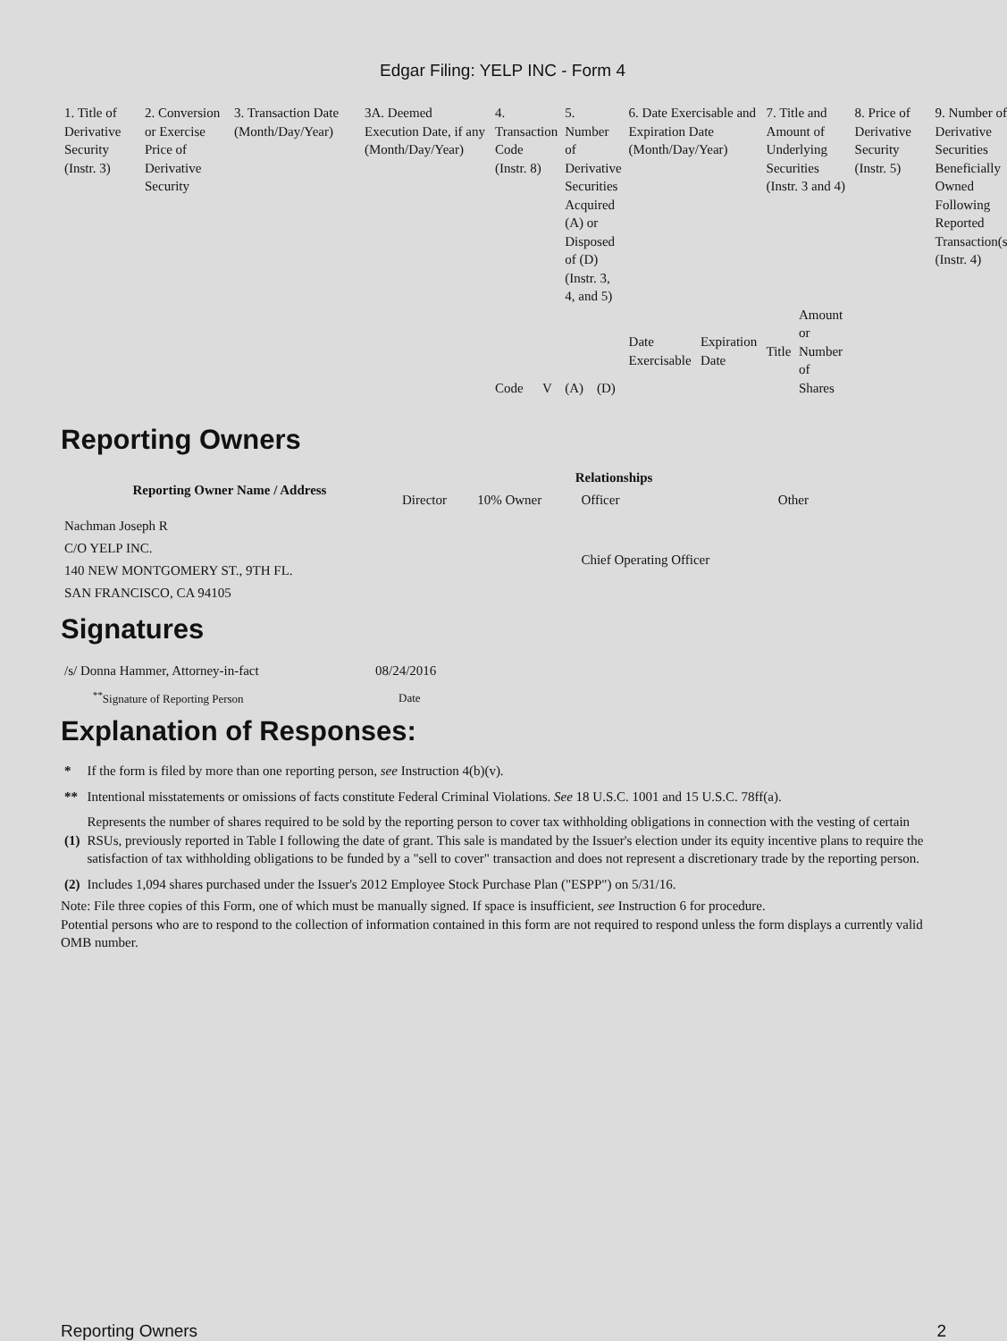Edgar Filing: YELP INC - Form 4
| 1. Title of Derivative Security (Instr. 3) | 2. Conversion or Exercise Price of Derivative Security | 3. Transaction Date (Month/Day/Year) | 3A. Deemed Execution Date, if any (Month/Day/Year) | 4. Transaction Code (Instr. 8) | | 5. Number of Derivative Securities Acquired (A) or Disposed of (D) (Instr. 3, 4, and 5) | | 6. Date Exercisable and Expiration Date (Month/Day/Year) | | 7. Title and Amount of Underlying Securities (Instr. 3 and 4) | | 8. Price of Derivative Security (Instr. 5) | 9. Number of Derivative Securities Beneficially Owned Following Reported Transaction(s) (Instr. 4) |
| | | | | Code | V | (A) | (D) | Date Exercisable | Expiration Date | Title | Amount or Number of Shares | | |
Reporting Owners
| Reporting Owner Name / Address | Relationships | | | |
| --- | --- | --- | --- | --- |
| | Director | 10% Owner | Officer | Other |
| Nachman Joseph R C/O YELP INC. 140 NEW MONTGOMERY ST., 9TH FL. SAN FRANCISCO, CA 94105 | | | Chief Operating Officer | |
Signatures
| /s/ Donna Hammer, Attorney-in-fact | 08/24/2016 |
| <sup>**</sup> Signature of Reporting Person | Date |
Explanation of Responses:
| * | If the form is filed by more than one reporting person, see Instruction 4(b)(v). |
| ** | Intentional misstatements or omissions of facts constitute Federal Criminal Violations. See 18 U.S.C. 1001 and 15 U.S.C. 78ff(a). |
| (1) | Represents the number of shares required to be sold by the reporting person to cover tax withholding obligations in connection with the vesting of certain RSUs, previously reported in Table I following the date of grant. This sale is mandated by the Issuer's election under its equity incentive plans to require the satisfaction of tax withholding obligations to be funded by a "sell to cover" transaction and does not represent a discretionary trade by the reporting person. |
| (2) | Includes 1,094 shares purchased under the Issuer's 2012 Employee Stock Purchase Plan ("ESPP") on 5/31/16. |
Note: File three copies of this Form, one of which must be manually signed. If space is insufficient, see Instruction 6 for procedure.
Potential persons who are to respond to the collection of information contained in this form are not required to respond unless the form displays a currently valid OMB number.
Reporting Owners 2